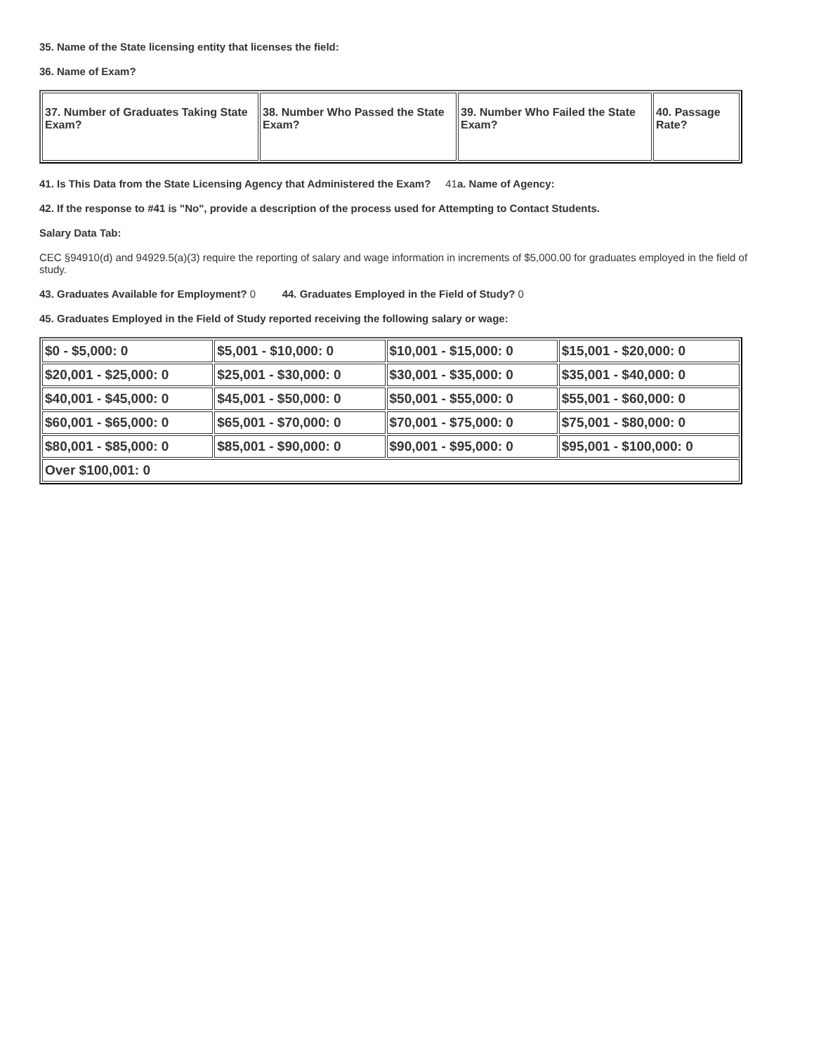35. Name of the State licensing entity that licenses the field:
36. Name of Exam?
| 37. Number of Graduates Taking State Exam? | 38. Number Who Passed the State Exam? | 39. Number Who Failed the State Exam? | 40. Passage Rate? |
41. Is This Data from the State Licensing Agency that Administered the Exam? 41a. Name of Agency:
42. If the response to #41 is "No", provide a description of the process used for Attempting to Contact Students.
Salary Data Tab:
CEC §94910(d) and 94929.5(a)(3) require the reporting of salary and wage information in increments of $5,000.00 for graduates employed in the field of study.
43. Graduates Available for Employment? 0 44. Graduates Employed in the Field of Study? 0
45. Graduates Employed in the Field of Study reported receiving the following salary or wage:
| $0 - $5,000: 0 | $5,001 - $10,000: 0 | $10,001 - $15,000: 0 | $15,001 - $20,000: 0 |
| $20,001 - $25,000: 0 | $25,001 - $30,000: 0 | $30,001 - $35,000: 0 | $35,001 - $40,000: 0 |
| $40,001 - $45,000: 0 | $45,001 - $50,000: 0 | $50,001 - $55,000: 0 | $55,001 - $60,000: 0 |
| $60,001 - $65,000: 0 | $65,001 - $70,000: 0 | $70,001 - $75,000: 0 | $75,001 - $80,000: 0 |
| $80,001 - $85,000: 0 | $85,001 - $90,000: 0 | $90,001 - $95,000: 0 | $95,001 - $100,000: 0 |
| Over $100,001: 0 | | | |